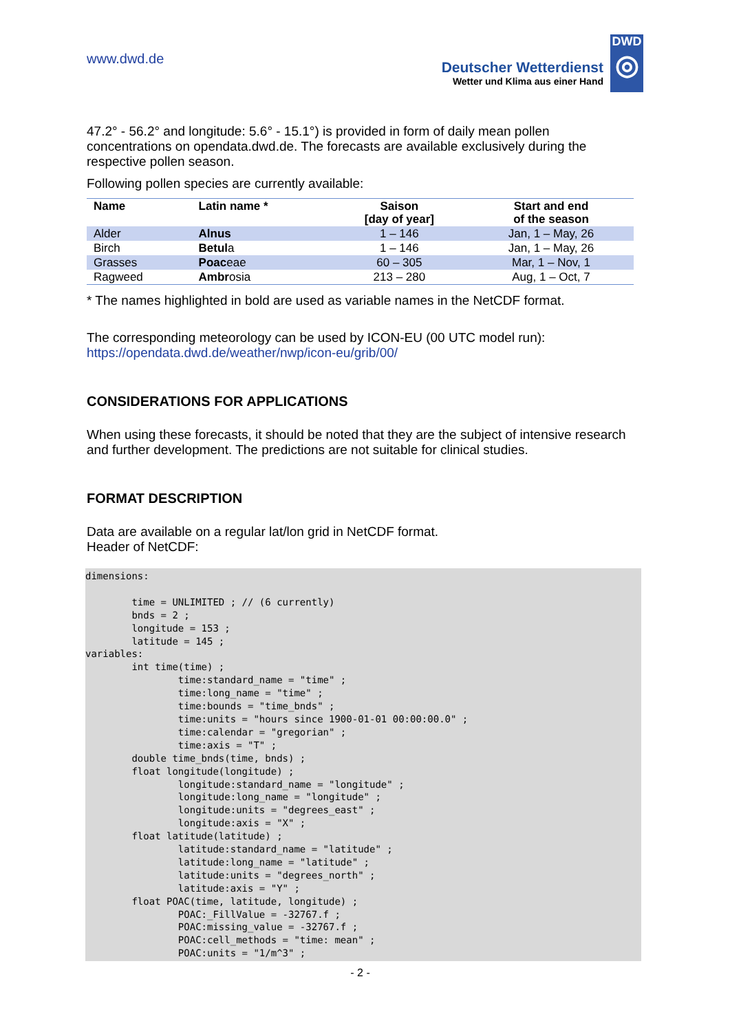www.dwd.de
Deutscher Wetterdienst
Wetter und Klima aus einer Hand
DWD
◎
47.2° - 56.2° and longitude: 5.6° - 15.1°) is provided in form of daily mean pollen concentrations on opendata.dwd.de. The forecasts are available exclusively during the respective pollen season.
Following pollen species are currently available:
| Name | Latin name * | Saison [day of year] | Start and end of the season |
| --- | --- | --- | --- |
| Alder | Alnus | 1 – 146 | Jan, 1 – May, 26 |
| Birch | Betul a | 1 – 146 | Jan, 1 – May, 26 |
| Grasses | Poac eae | 60 – 305 | Mar, 1 – Nov, 1 |
| Ragweed | Ambr osia | 213 – 280 | Aug, 1 – Oct, 7 |
* The names highlighted in bold are used as variable names in the NetCDF format.
The corresponding meteorology can be used by ICON-EU (00 UTC model run):
https://opendata.dwd.de/weather/nwp/icon-eu/grib/00/
CONSIDERATIONS FOR APPLICATIONS
When using these forecasts, it should be noted that they are the subject of intensive research and further development. The predictions are not suitable for clinical studies.
FORMAT DESCRIPTION
Data are available on a regular lat/lon grid in NetCDF format.
Header of NetCDF:
dimensions:

        time = UNLIMITED ; // (6 currently)
        bnds = 2 ;
        longitude = 153 ;
        latitude = 145 ;
variables:
        int time(time) ;
                time:standard_name = "time" ;
                time:long_name = "time" ;
                time:bounds = "time_bnds" ;
                time:units = "hours since 1900-01-01 00:00:00.0" ;
                time:calendar = "gregorian" ;
                time:axis = "T" ;
        double time_bnds(time, bnds) ;
        float longitude(longitude) ;
                longitude:standard_name = "longitude" ;
                longitude:long_name = "longitude" ;
                longitude:units = "degrees_east" ;
                longitude:axis = "X" ;
        float latitude(latitude) ;
                latitude:standard_name = "latitude" ;
                latitude:long_name = "latitude" ;
                latitude:units = "degrees_north" ;
                latitude:axis = "Y" ;
        float POAC(time, latitude, longitude) ;
                POAC:_FillValue = -32767.f ;
                POAC:missing_value = -32767.f ;
                POAC:cell_methods = "time: mean" ;
                POAC:units = "1/m^3" ;
- 2 -